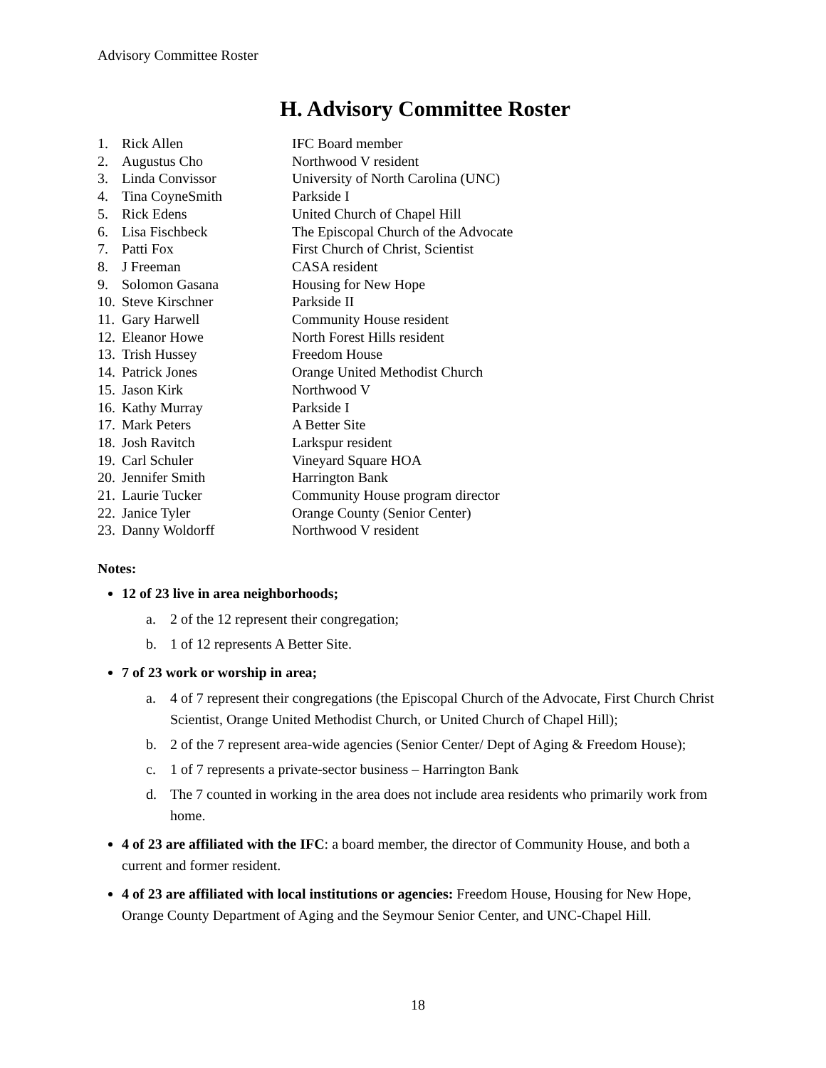Advisory Committee Roster
H. Advisory Committee Roster
1. Rick Allen IFC Board member
2. Augustus Cho Northwood V resident
3. Linda Convissor University of North Carolina (UNC)
4. Tina CoyneSmith Parkside I
5. Rick Edens United Church of Chapel Hill
6. Lisa Fischbeck The Episcopal Church of the Advocate
7. Patti Fox First Church of Christ, Scientist
8. J Freeman CASA resident
9. Solomon Gasana Housing for New Hope
10. Steve Kirschner Parkside II
11. Gary Harwell Community House resident
12. Eleanor Howe North Forest Hills resident
13. Trish Hussey Freedom House
14. Patrick Jones Orange United Methodist Church
15. Jason Kirk Northwood V
16. Kathy Murray Parkside I
17. Mark Peters A Better Site
18. Josh Ravitch Larkspur resident
19. Carl Schuler Vineyard Square HOA
20. Jennifer Smith Harrington Bank
21. Laurie Tucker Community House program director
22. Janice Tyler Orange County (Senior Center)
23. Danny Woldorff Northwood V resident
Notes:
12 of 23 live in area neighborhoods;
a. 2 of the 12 represent their congregation;
b. 1 of 12 represents A Better Site.
7 of 23 work or worship in area;
a. 4 of 7 represent their congregations (the Episcopal Church of the Advocate, First Church Christ Scientist, Orange United Methodist Church, or United Church of Chapel Hill);
b. 2 of the 7 represent area-wide agencies (Senior Center/ Dept of Aging & Freedom House);
c. 1 of 7 represents a private-sector business – Harrington Bank
d. The 7 counted in working in the area does not include area residents who primarily work from home.
4 of 23 are affiliated with the IFC: a board member, the director of Community House, and both a current and former resident.
4 of 23 are affiliated with local institutions or agencies: Freedom House, Housing for New Hope, Orange County Department of Aging and the Seymour Senior Center, and UNC-Chapel Hill.
18